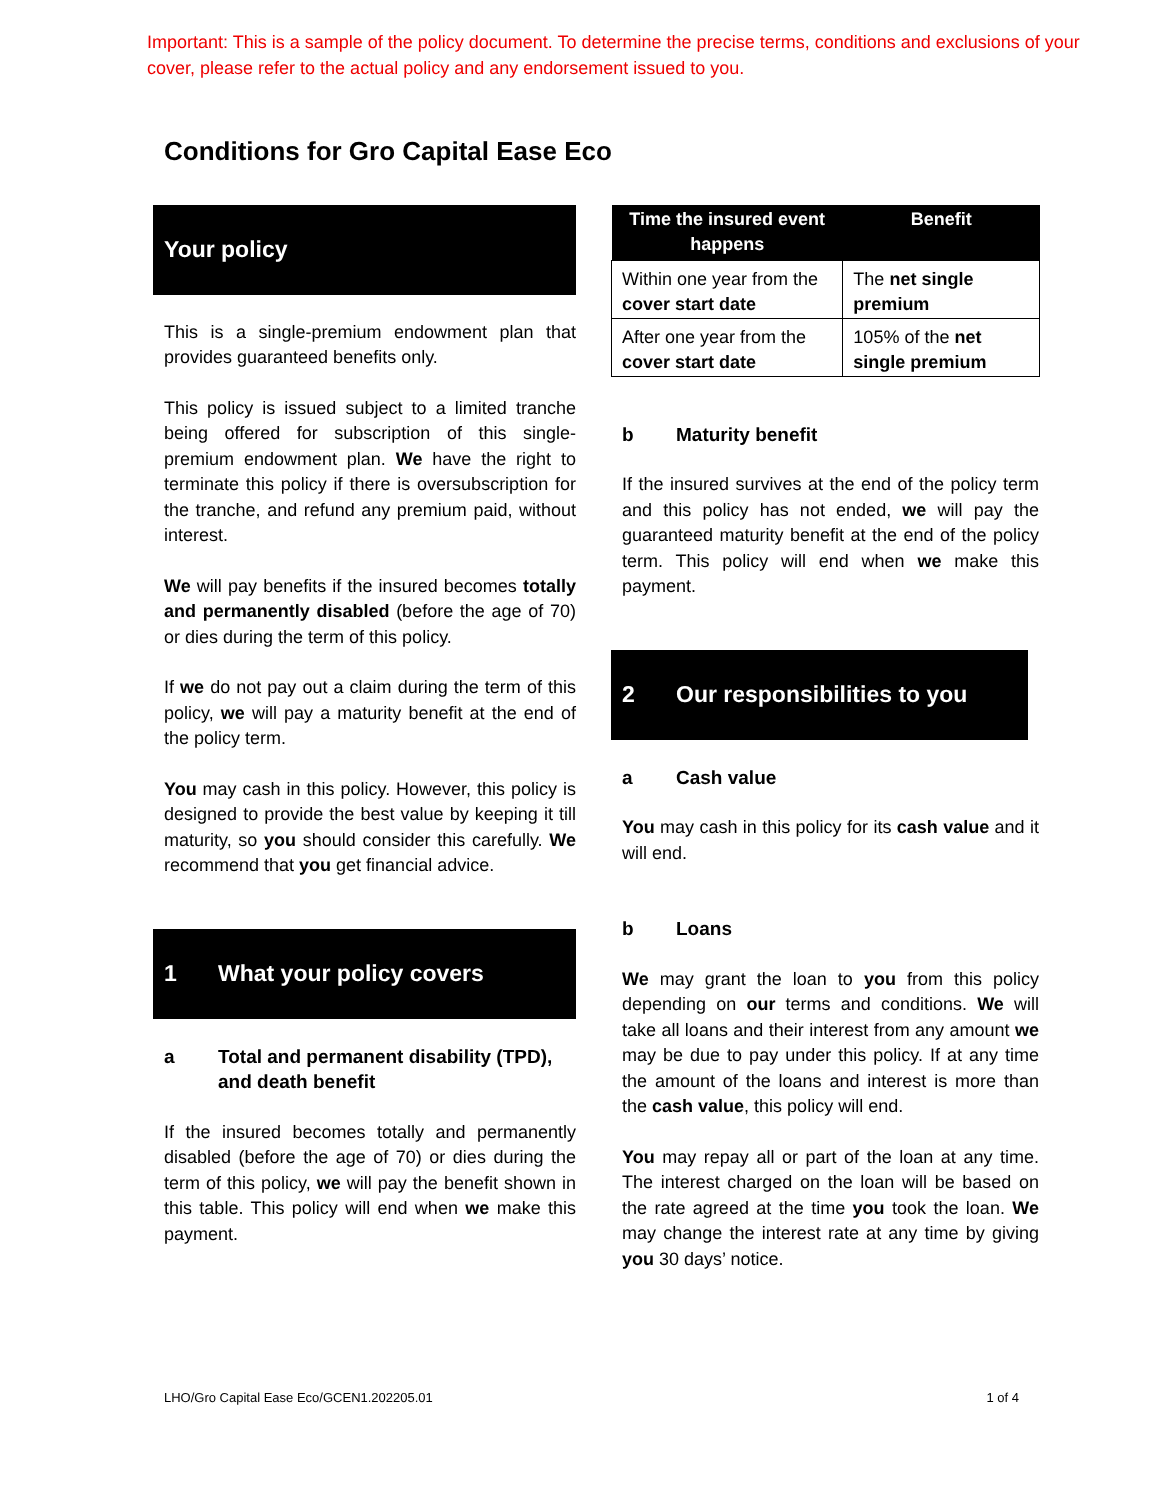Important: This is a sample of the policy document. To determine the precise terms, conditions and exclusions of your cover, please refer to the actual policy and any endorsement issued to you.
Conditions for Gro Capital Ease Eco
Your policy
This is a single-premium endowment plan that provides guaranteed benefits only.
This policy is issued subject to a limited tranche being offered for subscription of this single-premium endowment plan. We have the right to terminate this policy if there is oversubscription for the tranche, and refund any premium paid, without interest.
We will pay benefits if the insured becomes totally and permanently disabled (before the age of 70) or dies during the term of this policy.
If we do not pay out a claim during the term of this policy, we will pay a maturity benefit at the end of the policy term.
You may cash in this policy. However, this policy is designed to provide the best value by keeping it till maturity, so you should consider this carefully. We recommend that you get financial advice.
1 What your policy covers
a Total and permanent disability (TPD), and death benefit
If the insured becomes totally and permanently disabled (before the age of 70) or dies during the term of this policy, we will pay the benefit shown in this table. This policy will end when we make this payment.
| Time the insured event happens | Benefit |
| --- | --- |
| Within one year from the cover start date | The net single premium |
| After one year from the cover start date | 105% of the net single premium |
b Maturity benefit
If the insured survives at the end of the policy term and this policy has not ended, we will pay the guaranteed maturity benefit at the end of the policy term. This policy will end when we make this payment.
2 Our responsibilities to you
a Cash value
You may cash in this policy for its cash value and it will end.
b Loans
We may grant the loan to you from this policy depending on our terms and conditions. We will take all loans and their interest from any amount we may be due to pay under this policy. If at any time the amount of the loans and interest is more than the cash value, this policy will end.
You may repay all or part of the loan at any time. The interest charged on the loan will be based on the rate agreed at the time you took the loan. We may change the interest rate at any time by giving you 30 days’ notice.
LHO/Gro Capital Ease Eco/GCEN1.202205.01 1 of 4